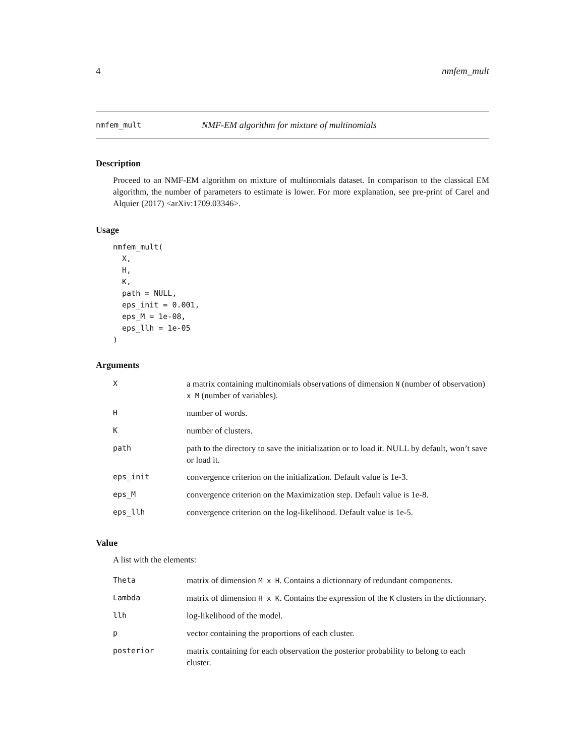4 nmfem_mult
nmfem_mult NMF-EM algorithm for mixture of multinomials
Description
Proceed to an NMF-EM algorithm on mixture of multinomials dataset. In comparison to the classical EM algorithm, the number of parameters to estimate is lower. For more explanation, see pre-print of Carel and Alquier (2017) <arXiv:1709.03346>.
Usage
nmfem_mult(
  X,
  H,
  K,
  path = NULL,
  eps_init = 0.001,
  eps_M = 1e-08,
  eps_llh = 1e-05
)
Arguments
| X | a matrix containing multinomials observations of dimension N (number of observation) x M (number of variables). |
| H | number of words. |
| K | number of clusters. |
| path | path to the directory to save the initialization or to load it. NULL by default, won’t save or load it. |
| eps_init | convergence criterion on the initialization. Default value is 1e-3. |
| eps_M | convergence criterion on the Maximization step. Default value is 1e-8. |
| eps_llh | convergence criterion on the log-likelihood. Default value is 1e-5. |
Value
A list with the elements:
| Theta | matrix of dimension M x H . Contains a dictionnary of redundant components. |
| Lambda | matrix of dimension H x K . Contains the expression of the K clusters in the dictionnary. |
| llh | log-likelihood of the model. |
| p | vector containing the proportions of each cluster. |
| posterior | matrix containing for each observation the posterior probability to belong to each cluster. |